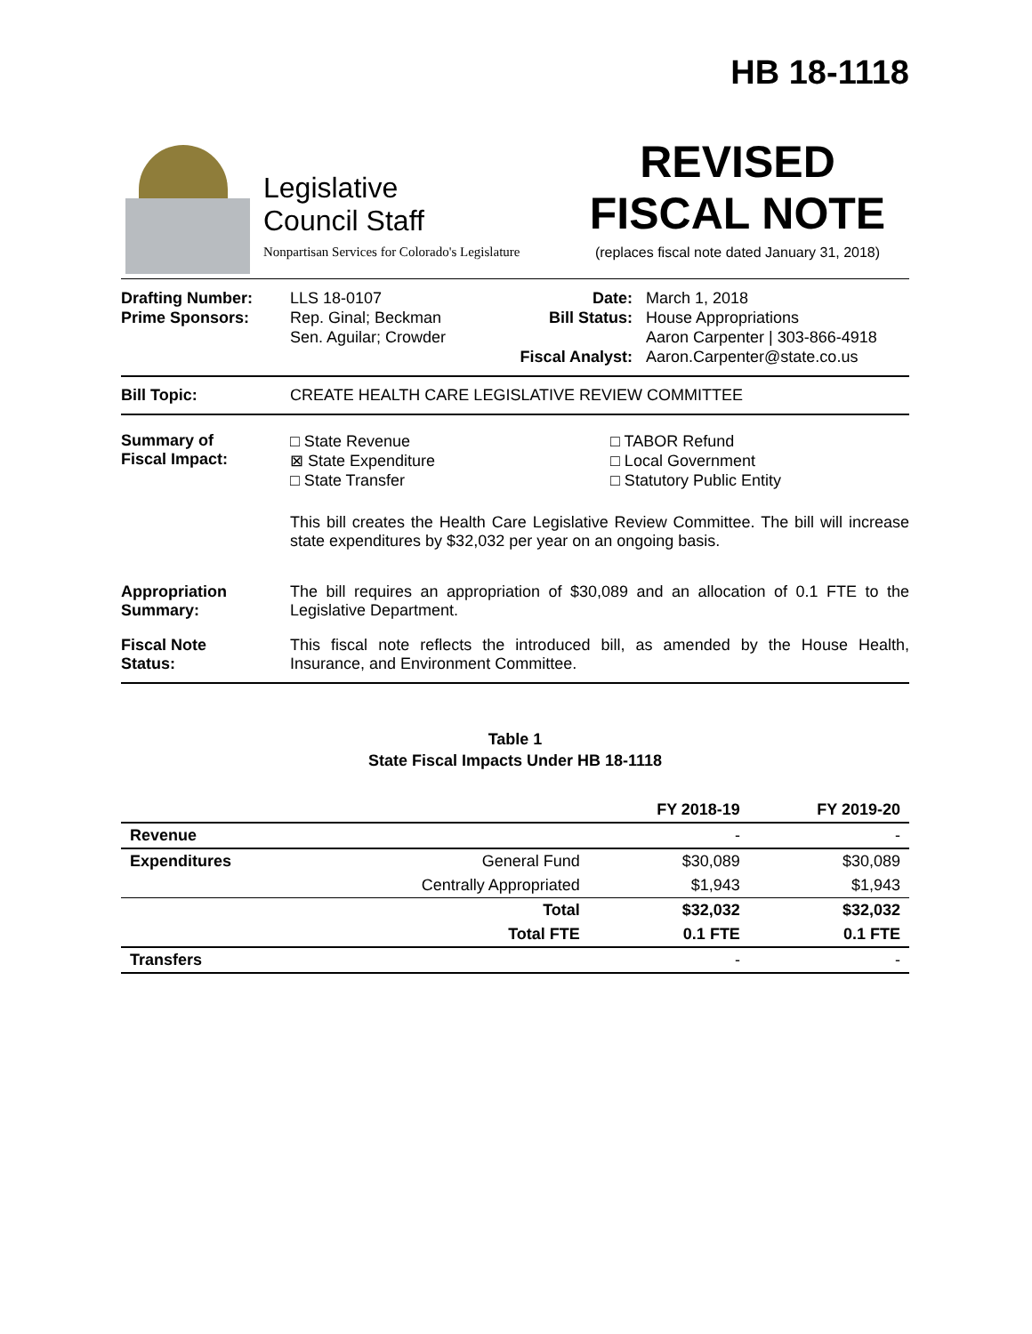HB 18-1118
Legislative
Council Staff
Nonpartisan Services for Colorado's Legislature
REVISED
FISCAL NOTE
(replaces fiscal note dated January 31, 2018)
Drafting Number:
Prime Sponsors:
LLS 18-0107
Rep. Ginal; Beckman
Sen. Aguilar; Crowder
Date:
Bill Status:
Fiscal Analyst:
March 1, 2018
House Appropriations
Aaron Carpenter | 303-866-4918
Aaron.Carpenter@state.co.us
Bill Topic: CREATE HEALTH CARE LEGISLATIVE REVIEW COMMITTEE
Summary of
Fiscal Impact:
□ State Revenue
⊠ State Expenditure
□ State Transfer
□ TABOR Refund
□ Local Government
□ Statutory Public Entity
This bill creates the Health Care Legislative Review Committee. The bill will increase state expenditures by $32,032 per year on an ongoing basis.
Appropriation
Summary:
The bill requires an appropriation of $30,089 and an allocation of 0.1 FTE to the Legislative Department.
Fiscal Note
Status:
This fiscal note reflects the introduced bill, as amended by the House Health, Insurance, and Environment Committee.
Table 1
State Fiscal Impacts Under HB 18-1118
| | | FY 2018-19 | FY 2019-20 |
| --- | --- | --- | --- |
| Revenue | | - | - |
| Expenditures | General Fund | $30,089 | $30,089 |
| | Centrally Appropriated | $1,943 | $1,943 |
| | Total | $32,032 | $32,032 |
| | Total FTE | 0.1 FTE | 0.1 FTE |
| Transfers | | - | - |